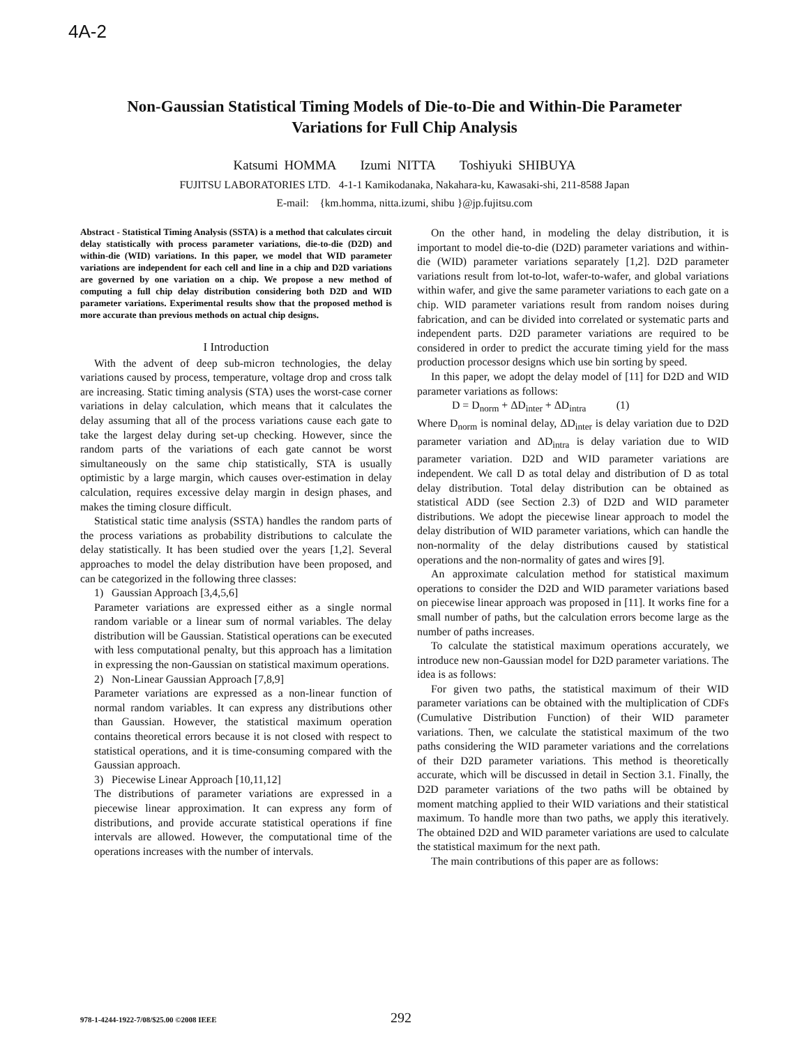4A-2
Non-Gaussian Statistical Timing Models of Die-to-Die and Within-Die Parameter Variations for Full Chip Analysis
Katsumi HOMMA Izumi NITTA Toshiyuki SHIBUYA
FUJITSU LABORATORIES LTD. 4-1-1 Kamikodanaka, Nakahara-ku, Kawasaki-shi, 211-8588 Japan
E-mail: {km.homma, nitta.izumi, shibu }@jp.fujitsu.com
Abstract - Statistical Timing Analysis (SSTA) is a method that calculates circuit delay statistically with process parameter variations, die-to-die (D2D) and within-die (WID) variations. In this paper, we model that WID parameter variations are independent for each cell and line in a chip and D2D variations are governed by one variation on a chip. We propose a new method of computing a full chip delay distribution considering both D2D and WID parameter variations. Experimental results show that the proposed method is more accurate than previous methods on actual chip designs.
I Introduction
With the advent of deep sub-micron technologies, the delay variations caused by process, temperature, voltage drop and cross talk are increasing. Static timing analysis (STA) uses the worst-case corner variations in delay calculation, which means that it calculates the delay assuming that all of the process variations cause each gate to take the largest delay during set-up checking. However, since the random parts of the variations of each gate cannot be worst simultaneously on the same chip statistically, STA is usually optimistic by a large margin, which causes over-estimation in delay calculation, requires excessive delay margin in design phases, and makes the timing closure difficult.
Statistical static time analysis (SSTA) handles the random parts of the process variations as probability distributions to calculate the delay statistically. It has been studied over the years [1,2]. Several approaches to model the delay distribution have been proposed, and can be categorized in the following three classes:
1) Gaussian Approach [3,4,5,6]
Parameter variations are expressed either as a single normal random variable or a linear sum of normal variables. The delay distribution will be Gaussian. Statistical operations can be executed with less computational penalty, but this approach has a limitation in expressing the non-Gaussian on statistical maximum operations.
2) Non-Linear Gaussian Approach [7,8,9]
Parameter variations are expressed as a non-linear function of normal random variables. It can express any distributions other than Gaussian. However, the statistical maximum operation contains theoretical errors because it is not closed with respect to statistical operations, and it is time-consuming compared with the Gaussian approach.
3) Piecewise Linear Approach [10,11,12]
The distributions of parameter variations are expressed in a piecewise linear approximation. It can express any form of distributions, and provide accurate statistical operations if fine intervals are allowed. However, the computational time of the operations increases with the number of intervals.
On the other hand, in modeling the delay distribution, it is important to model die-to-die (D2D) parameter variations and within-die (WID) parameter variations separately [1,2]. D2D parameter variations result from lot-to-lot, wafer-to-wafer, and global variations within wafer, and give the same parameter variations to each gate on a chip. WID parameter variations result from random noises during fabrication, and can be divided into correlated or systematic parts and independent parts. D2D parameter variations are required to be considered in order to predict the accurate timing yield for the mass production processor designs which use bin sorting by speed.
In this paper, we adopt the delay model of [11] for D2D and WID parameter variations as follows:
D = D<sub>norm</sub> + ΔD<sub>inter</sub> + ΔD<sub>intra</sub> (1)
Where D<sub>norm</sub> is nominal delay, ΔD<sub>inter</sub> is delay variation due to D2D parameter variation and ΔD<sub>intra</sub> is delay variation due to WID parameter variation. D2D and WID parameter variations are independent. We call D as total delay and distribution of D as total delay distribution. Total delay distribution can be obtained as statistical ADD (see Section 2.3) of D2D and WID parameter distributions. We adopt the piecewise linear approach to model the delay distribution of WID parameter variations, which can handle the non-normality of the delay distributions caused by statistical operations and the non-normality of gates and wires [9].
An approximate calculation method for statistical maximum operations to consider the D2D and WID parameter variations based on piecewise linear approach was proposed in [11]. It works fine for a small number of paths, but the calculation errors become large as the number of paths increases.
To calculate the statistical maximum operations accurately, we introduce new non-Gaussian model for D2D parameter variations. The idea is as follows:
For given two paths, the statistical maximum of their WID parameter variations can be obtained with the multiplication of CDFs (Cumulative Distribution Function) of their WID parameter variations. Then, we calculate the statistical maximum of the two paths considering the WID parameter variations and the correlations of their D2D parameter variations. This method is theoretically accurate, which will be discussed in detail in Section 3.1. Finally, the D2D parameter variations of the two paths will be obtained by moment matching applied to their WID variations and their statistical maximum. To handle more than two paths, we apply this iteratively. The obtained D2D and WID parameter variations are used to calculate the statistical maximum for the next path.
The main contributions of this paper are as follows:
978-1-4244-1922-7/08/$25.00 ©2008 IEEE 292